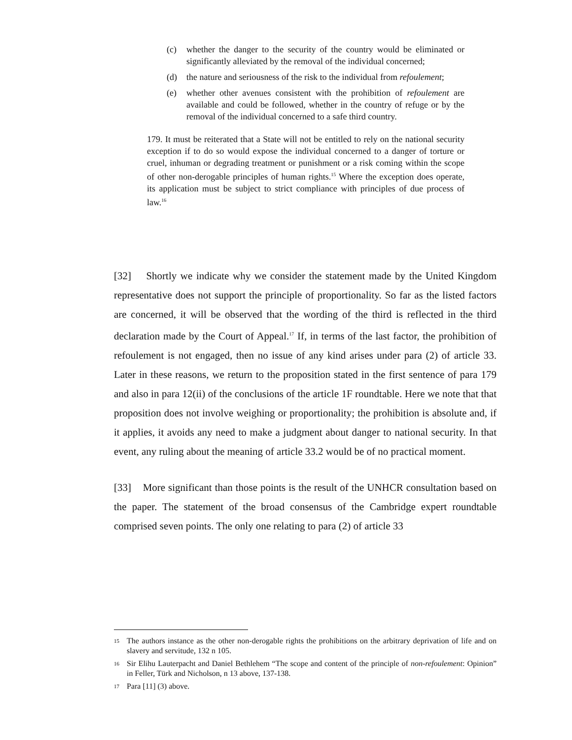(c) whether the danger to the security of the country would be eliminated or significantly alleviated by the removal of the individual concerned;
(d) the nature and seriousness of the risk to the individual from refoulement;
(e) whether other avenues consistent with the prohibition of refoulement are available and could be followed, whether in the country of refuge or by the removal of the individual concerned to a safe third country.
179. It must be reiterated that a State will not be entitled to rely on the national security exception if to do so would expose the individual concerned to a danger of torture or cruel, inhuman or degrading treatment or punishment or a risk coming within the scope of other non-derogable principles of human rights.<sup>15</sup> Where the exception does operate, its application must be subject to strict compliance with principles of due process of law.<sup>16</sup>
[32] Shortly we indicate why we consider the statement made by the United Kingdom representative does not support the principle of proportionality. So far as the listed factors are concerned, it will be observed that the wording of the third is reflected in the third declaration made by the Court of Appeal.<sup>17</sup> If, in terms of the last factor, the prohibition of refoulement is not engaged, then no issue of any kind arises under para (2) of article 33. Later in these reasons, we return to the proposition stated in the first sentence of para 179 and also in para 12(ii) of the conclusions of the article 1F roundtable. Here we note that that proposition does not involve weighing or proportionality; the prohibition is absolute and, if it applies, it avoids any need to make a judgment about danger to national security. In that event, any ruling about the meaning of article 33.2 would be of no practical moment.
[33] More significant than those points is the result of the UNHCR consultation based on the paper. The statement of the broad consensus of the Cambridge expert roundtable comprised seven points. The only one relating to para (2) of article 33
15 The authors instance as the other non-derogable rights the prohibitions on the arbitrary deprivation of life and on slavery and servitude, 132 n 105.
16 Sir Elihu Lauterpacht and Daniel Bethlehem “The scope and content of the principle of non-refoulement: Opinion” in Feller, Türk and Nicholson, n 13 above, 137-138.
17 Para [11] (3) above.